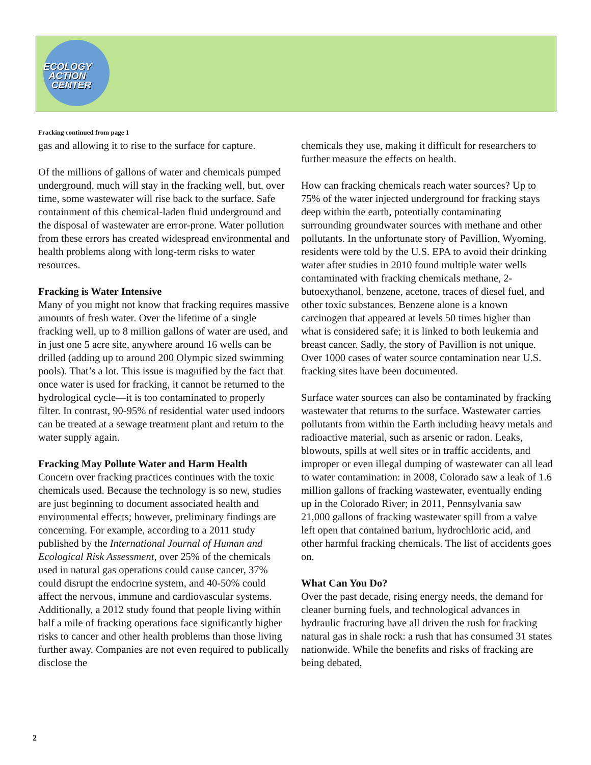ECOLOGY
ACTION
CENTER
Fracking continued from page 1
gas and allowing it to rise to the surface for capture.
Of the millions of gallons of water and chemicals pumped underground, much will stay in the fracking well, but, over time, some wastewater will rise back to the surface. Safe containment of this chemical-laden fluid underground and the disposal of wastewater are error-prone. Water pollution from these errors has created widespread environmental and health problems along with long-term risks to water resources.
Fracking is Water Intensive
Many of you might not know that fracking requires massive amounts of fresh water. Over the lifetime of a single fracking well, up to 8 million gallons of water are used, and in just one 5 acre site, anywhere around 16 wells can be drilled (adding up to around 200 Olympic sized swimming pools). That’s a lot. This issue is magnified by the fact that once water is used for fracking, it cannot be returned to the hydrological cycle—it is too contaminated to properly filter. In contrast, 90-95% of residential water used indoors can be treated at a sewage treatment plant and return to the water supply again.
Fracking May Pollute Water and Harm Health
Concern over fracking practices continues with the toxic chemicals used. Because the technology is so new, studies are just beginning to document associated health and environmental effects; however, preliminary findings are concerning. For example, according to a 2011 study published by the International Journal of Human and Ecological Risk Assessment, over 25% of the chemicals used in natural gas operations could cause cancer, 37% could disrupt the endocrine system, and 40-50% could affect the nervous, immune and cardiovascular systems. Additionally, a 2012 study found that people living within half a mile of fracking operations face significantly higher risks to cancer and other health problems than those living further away. Companies are not even required to publically disclose the
chemicals they use, making it difficult for researchers to further measure the effects on health.
How can fracking chemicals reach water sources? Up to 75% of the water injected underground for fracking stays deep within the earth, potentially contaminating surrounding groundwater sources with methane and other pollutants. In the unfortunate story of Pavillion, Wyoming, residents were told by the U.S. EPA to avoid their drinking water after studies in 2010 found multiple water wells contaminated with fracking chemicals methane, 2-butoexythanol, benzene, acetone, traces of diesel fuel, and other toxic substances. Benzene alone is a known carcinogen that appeared at levels 50 times higher than what is considered safe; it is linked to both leukemia and breast cancer. Sadly, the story of Pavillion is not unique. Over 1000 cases of water source contamination near U.S. fracking sites have been documented.
Surface water sources can also be contaminated by fracking wastewater that returns to the surface. Wastewater carries pollutants from within the Earth including heavy metals and radioactive material, such as arsenic or radon. Leaks, blowouts, spills at well sites or in traffic accidents, and improper or even illegal dumping of wastewater can all lead to water contamination: in 2008, Colorado saw a leak of 1.6 million gallons of fracking wastewater, eventually ending up in the Colorado River; in 2011, Pennsylvania saw 21,000 gallons of fracking wastewater spill from a valve left open that contained barium, hydrochloric acid, and other harmful fracking chemicals. The list of accidents goes on.
What Can You Do?
Over the past decade, rising energy needs, the demand for cleaner burning fuels, and technological advances in hydraulic fracturing have all driven the rush for fracking natural gas in shale rock: a rush that has consumed 31 states nationwide. While the benefits and risks of fracking are being debated,
2